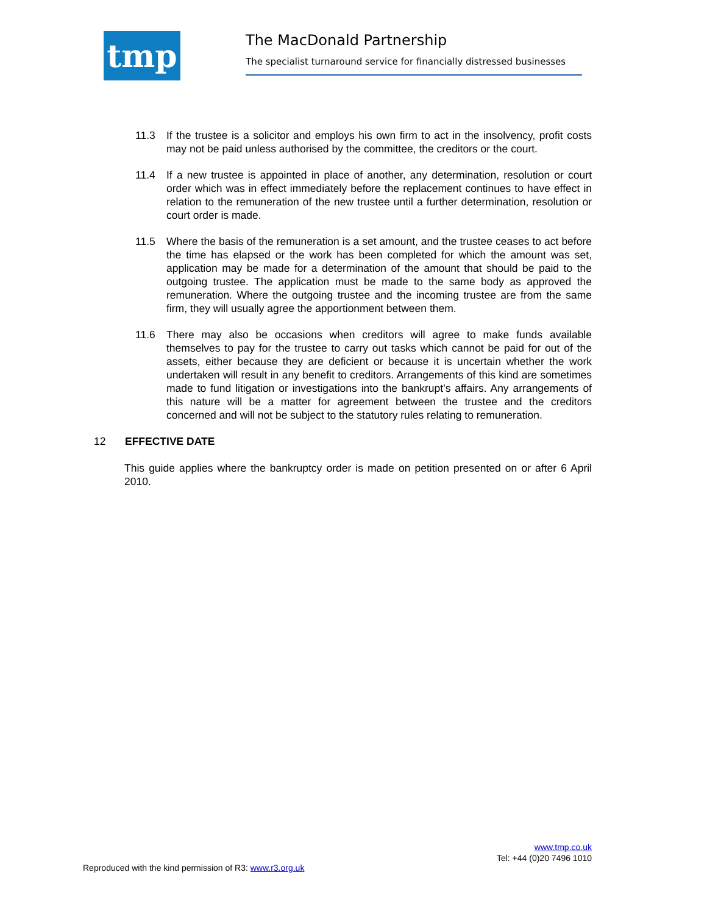tmp
The MacDonald Partnership
The specialist turnaround service for financially distressed businesses
11.3 If the trustee is a solicitor and employs his own firm to act in the insolvency, profit costs may not be paid unless authorised by the committee, the creditors or the court.
11.4 If a new trustee is appointed in place of another, any determination, resolution or court order which was in effect immediately before the replacement continues to have effect in relation to the remuneration of the new trustee until a further determination, resolution or court order is made.
11.5 Where the basis of the remuneration is a set amount, and the trustee ceases to act before the time has elapsed or the work has been completed for which the amount was set, application may be made for a determination of the amount that should be paid to the outgoing trustee. The application must be made to the same body as approved the remuneration. Where the outgoing trustee and the incoming trustee are from the same firm, they will usually agree the apportionment between them.
11.6 There may also be occasions when creditors will agree to make funds available themselves to pay for the trustee to carry out tasks which cannot be paid for out of the assets, either because they are deficient or because it is uncertain whether the work undertaken will result in any benefit to creditors. Arrangements of this kind are sometimes made to fund litigation or investigations into the bankrupt’s affairs. Any arrangements of this nature will be a matter for agreement between the trustee and the creditors concerned and will not be subject to the statutory rules relating to remuneration.
12 EFFECTIVE DATE
This guide applies where the bankruptcy order is made on petition presented on or after 6 April 2010.
www.tmp.co.uk
Tel: +44 (0)20 7496 1010
Reproduced with the kind permission of R3: www.r3.org.uk